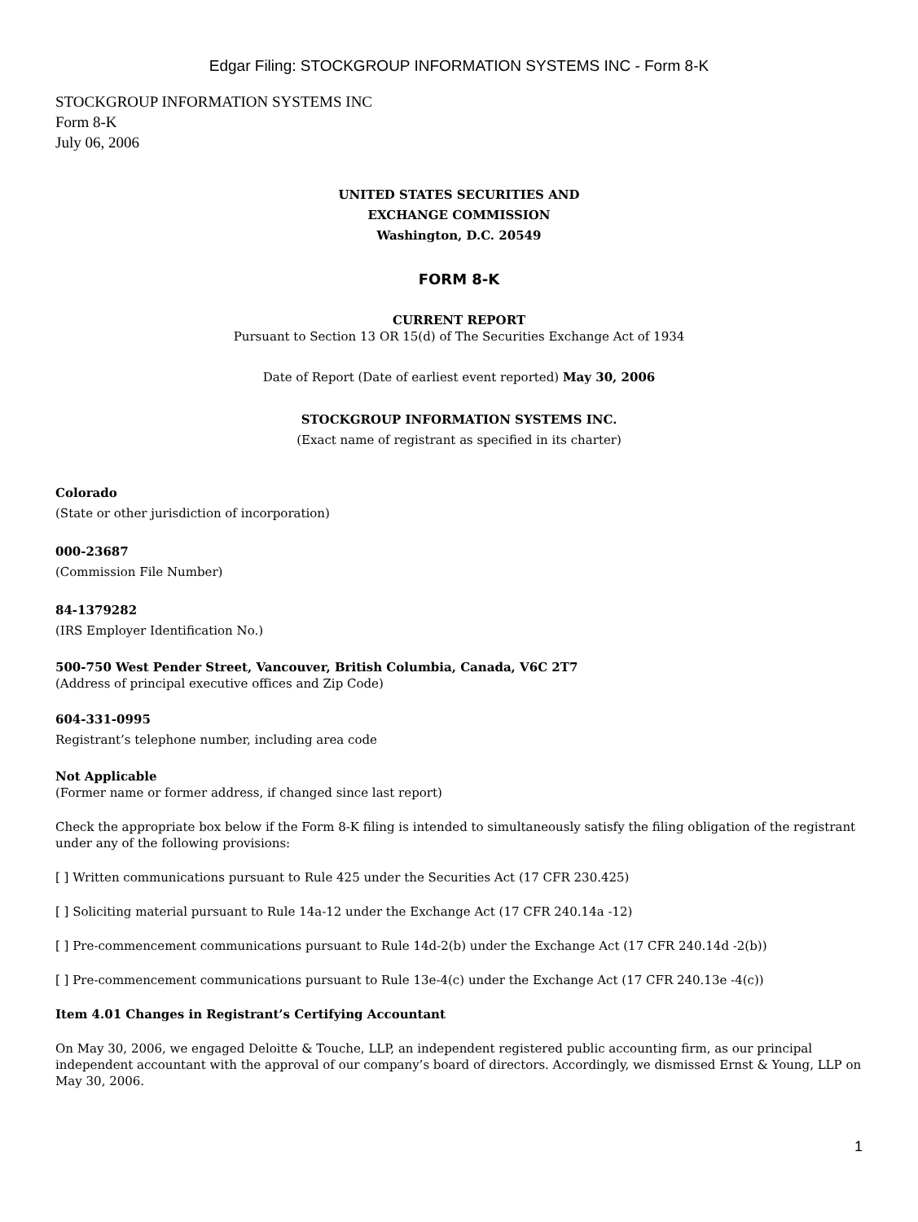Edgar Filing: STOCKGROUP INFORMATION SYSTEMS INC - Form 8-K
STOCKGROUP INFORMATION SYSTEMS INC
Form 8-K
July 06, 2006
UNITED STATES SECURITIES AND
EXCHANGE COMMISSION
Washington, D.C. 20549
FORM 8-K
CURRENT REPORT
Pursuant to Section 13 OR 15(d) of The Securities Exchange Act of 1934
Date of Report (Date of earliest event reported) May 30, 2006
STOCKGROUP INFORMATION SYSTEMS INC.
(Exact name of registrant as specified in its charter)
Colorado
(State or other jurisdiction of incorporation)
000-23687
(Commission File Number)
84-1379282
(IRS Employer Identification No.)
500-750 West Pender Street, Vancouver, British Columbia, Canada, V6C 2T7
(Address of principal executive offices and Zip Code)
604-331-0995
Registrant’s telephone number, including area code
Not Applicable
(Former name or former address, if changed since last report)
Check the appropriate box below if the Form 8-K filing is intended to simultaneously satisfy the filing obligation of the registrant under any of the following provisions:
[ ] Written communications pursuant to Rule 425 under the Securities Act (17 CFR 230.425)
[ ] Soliciting material pursuant to Rule 14a-12 under the Exchange Act (17 CFR 240.14a -12)
[ ] Pre-commencement communications pursuant to Rule 14d-2(b) under the Exchange Act (17 CFR 240.14d -2(b))
[ ] Pre-commencement communications pursuant to Rule 13e-4(c) under the Exchange Act (17 CFR 240.13e -4(c))
Item 4.01 Changes in Registrant’s Certifying Accountant
On May 30, 2006, we engaged Deloitte & Touche, LLP, an independent registered public accounting firm, as our principal independent accountant with the approval of our company’s board of directors. Accordingly, we dismissed Ernst & Young, LLP on May 30, 2006.
1